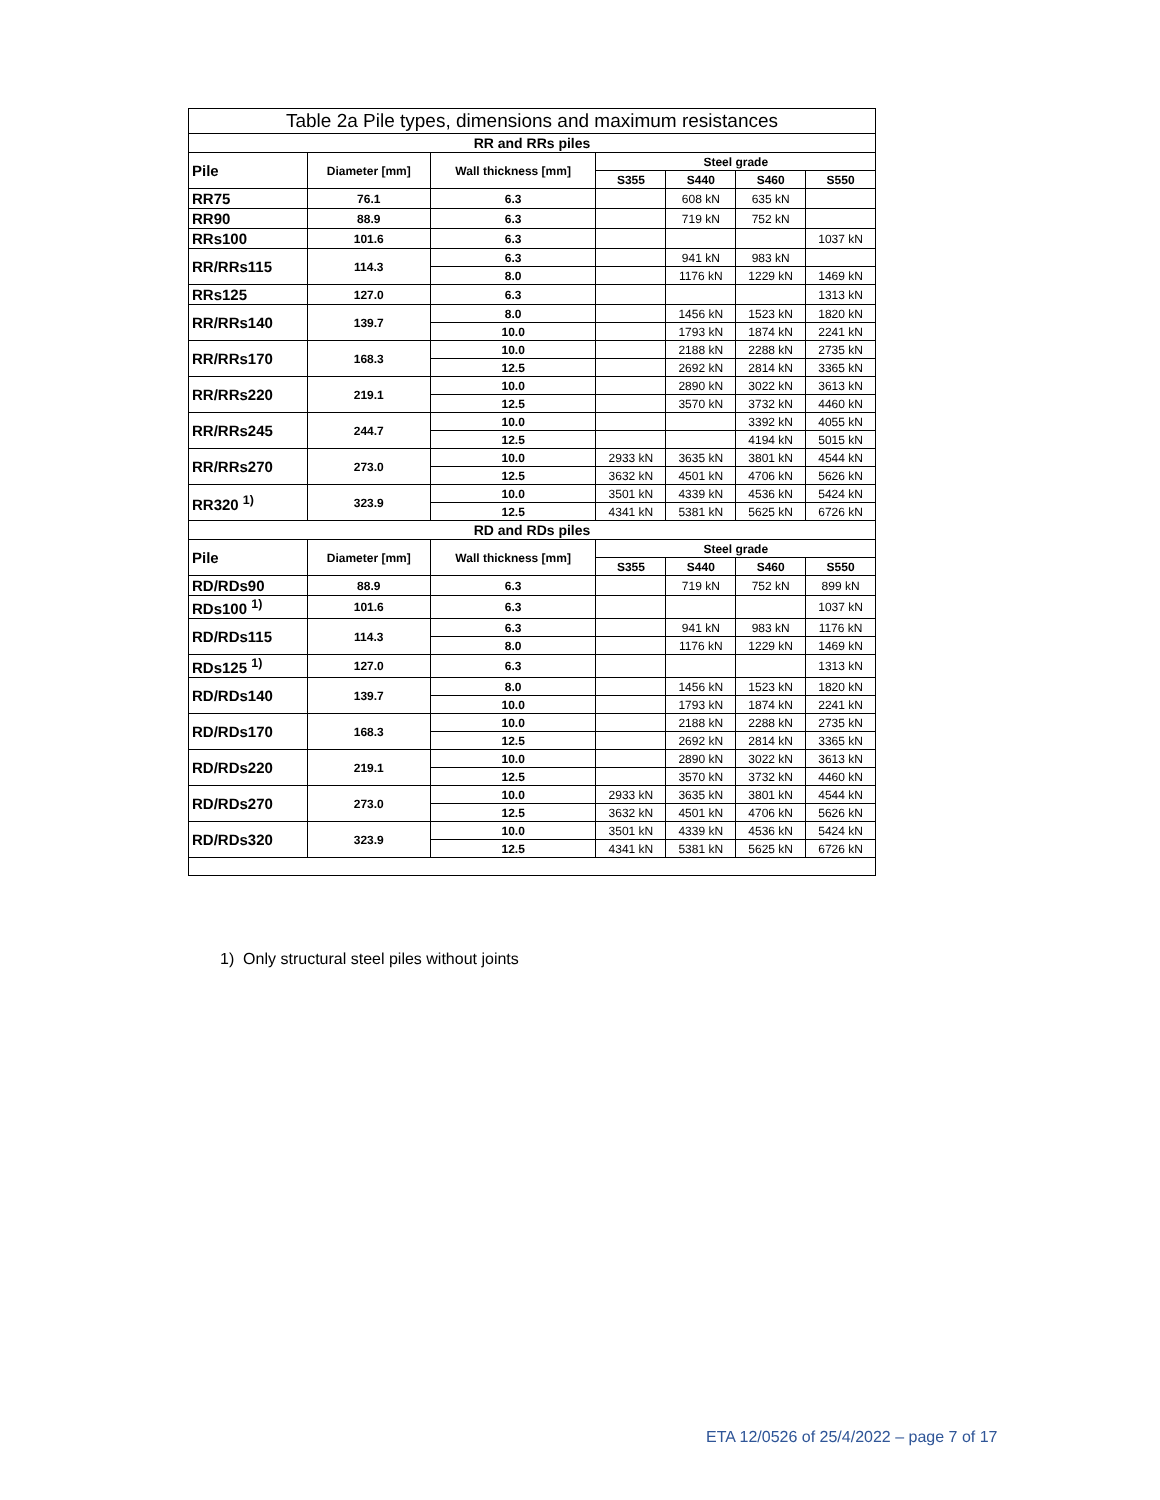| Table 2a Pile types, dimensions and maximum resistances | | | | | | |
| --- | --- | --- | --- | --- | --- | --- |
| RR and RRs piles | | | | | | |
| Pile | Diameter [mm] | Wall thickness [mm] | Steel grade | | | |
| | | | S355 | S440 | S460 | S550 |
| RR75 | 76.1 | 6.3 | | 608 kN | 635 kN | |
| RR90 | 88.9 | 6.3 | | 719 kN | 752 kN | |
| RRs100 | 101.6 | 6.3 | | | | 1037 kN |
| RR/RRs115 | 114.3 | 6.3 | | 941 kN | 983 kN | |
| | | 8.0 | | 1176 kN | 1229 kN | 1469 kN |
| RRs125 | 127.0 | 6.3 | | | | 1313 kN |
| RR/RRs140 | 139.7 | 8.0 | | 1456 kN | 1523 kN | 1820 kN |
| | | 10.0 | | 1793 kN | 1874 kN | 2241 kN |
| RR/RRs170 | 168.3 | 10.0 | | 2188 kN | 2288 kN | 2735 kN |
| | | 12.5 | | 2692 kN | 2814 kN | 3365 kN |
| RR/RRs220 | 219.1 | 10.0 | | 2890 kN | 3022 kN | 3613 kN |
| | | 12.5 | | 3570 kN | 3732 kN | 4460 kN |
| RR/RRs245 | 244.7 | 10.0 | | | 3392 kN | 4055 kN |
| | | 12.5 | | | 4194 kN | 5015 kN |
| RR/RRs270 | 273.0 | 10.0 | 2933 kN | 3635 kN | 3801 kN | 4544 kN |
| | | 12.5 | 3632 kN | 4501 kN | 4706 kN | 5626 kN |
| RR320 <sup>1)</sup> | 323.9 | 10.0 | 3501 kN | 4339 kN | 4536 kN | 5424 kN |
| | | 12.5 | 4341 kN | 5381 kN | 5625 kN | 6726 kN |
| RD and RDs piles | | | | | | |
| Pile | Diameter [mm] | Wall thickness [mm] | Steel grade | | | |
| | | | S355 | S440 | S460 | S550 |
| RD/RDs90 | 88.9 | 6.3 | | 719 kN | 752 kN | 899 kN |
| RDs100 <sup>1)</sup> | 101.6 | 6.3 | | | | 1037 kN |
| RD/RDs115 | 114.3 | 6.3 | | 941 kN | 983 kN | 1176 kN |
| | | 8.0 | | 1176 kN | 1229 kN | 1469 kN |
| RDs125 <sup>1)</sup> | 127.0 | 6.3 | | | | 1313 kN |
| RD/RDs140 | 139.7 | 8.0 | | 1456 kN | 1523 kN | 1820 kN |
| | | 10.0 | | 1793 kN | 1874 kN | 2241 kN |
| RD/RDs170 | 168.3 | 10.0 | | 2188 kN | 2288 kN | 2735 kN |
| | | 12.5 | | 2692 kN | 2814 kN | 3365 kN |
| RD/RDs220 | 219.1 | 10.0 | | 2890 kN | 3022 kN | 3613 kN |
| | | 12.5 | | 3570 kN | 3732 kN | 4460 kN |
| RD/RDs270 | 273.0 | 10.0 | 2933 kN | 3635 kN | 3801 kN | 4544 kN |
| | | 12.5 | 3632 kN | 4501 kN | 4706 kN | 5626 kN |
| RD/RDs320 | 323.9 | 10.0 | 3501 kN | 4339 kN | 4536 kN | 5424 kN |
| | | 12.5 | 4341 kN | 5381 kN | 5625 kN | 6726 kN |
1) Only structural steel piles without joints
ETA 12/0526 of 25/4/2022 – page 7 of 17